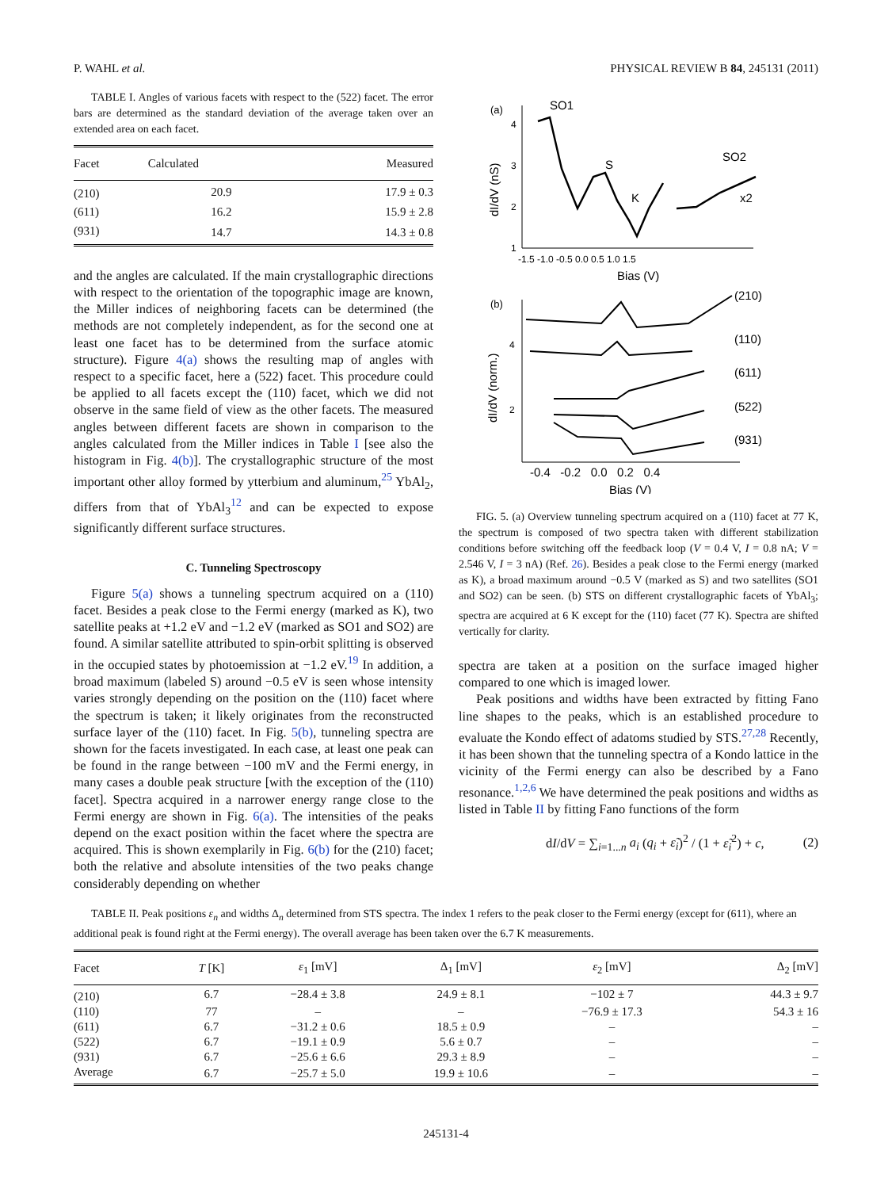P. WAHL et al. PHYSICAL REVIEW B 84, 245131 (2011)
TABLE I. Angles of various facets with respect to the (522) facet. The error bars are determined as the standard deviation of the average taken over an extended area on each facet.
| Facet | Calculated | Measured |
| --- | --- | --- |
| (210) | 20.9 | 17.9 ± 0.3 |
| (611) | 16.2 | 15.9 ± 2.8 |
| (931) | 14.7 | 14.3 ± 0.8 |
and the angles are calculated. If the main crystallographic directions with respect to the orientation of the topographic image are known, the Miller indices of neighboring facets can be determined (the methods are not completely independent, as for the second one at least one facet has to be determined from the surface atomic structure). Figure 4(a) shows the resulting map of angles with respect to a specific facet, here a (522) facet. This procedure could be applied to all facets except the (110) facet, which we did not observe in the same field of view as the other facets. The measured angles between different facets are shown in comparison to the angles calculated from the Miller indices in Table I [see also the histogram in Fig. 4(b)]. The crystallographic structure of the most important other alloy formed by ytterbium and aluminum,<sup>25</sup> YbAl<sub>2</sub>, differs from that of YbAl<sub>3</sub><sup>12</sup> and can be expected to expose significantly different surface structures.
C. Tunneling Spectroscopy
Figure 5(a) shows a tunneling spectrum acquired on a (110) facet. Besides a peak close to the Fermi energy (marked as K), two satellite peaks at +1.2 eV and −1.2 eV (marked as SO1 and SO2) are found. A similar satellite attributed to spin-orbit splitting is observed in the occupied states by photoemission at −1.2 eV.<sup>19</sup> In addition, a broad maximum (labeled S) around −0.5 eV is seen whose intensity varies strongly depending on the position on the (110) facet where the spectrum is taken; it likely originates from the reconstructed surface layer of the (110) facet. In Fig. 5(b), tunneling spectra are shown for the facets investigated. In each case, at least one peak can be found in the range between −100 mV and the Fermi energy, in many cases a double peak structure [with the exception of the (110) facet]. Spectra acquired in a narrower energy range close to the Fermi energy are shown in Fig. 6(a). The intensities of the peaks depend on the exact position within the facet where the spectra are acquired. This is shown exemplarily in Fig. 6(b) for the (210) facet; both the relative and absolute intensities of the two peaks change considerably depending on whether
(a)
SO1
S
K
SO2
x2
4
3
2
1
-1.5 -1.0 -0.5 0.0 0.5 1.0 1.5
Bias (V)
dI/dV (nS)
(b)
4
2
-0.4 -0.2 0.0 0.2 0.4
Bias (V)
dI/dV (norm.)
(210)
(110)
(611)
(522)
(931)
FIG. 5. (a) Overview tunneling spectrum acquired on a (110) facet at 77 K, the spectrum is composed of two spectra taken with different stabilization conditions before switching off the feedback loop (V = 0.4 V, I = 0.8 nA; V = 2.546 V, I = 3 nA) (Ref. 26). Besides a peak close to the Fermi energy (marked as K), a broad maximum around −0.5 V (marked as S) and two satellites (SO1 and SO2) can be seen. (b) STS on different crystallographic facets of YbAl<sub>3</sub>; spectra are acquired at 6 K except for the (110) facet (77 K). Spectra are shifted vertically for clarity.
spectra are taken at a position on the surface imaged higher compared to one which is imaged lower.
Peak positions and widths have been extracted by fitting Fano line shapes to the peaks, which is an established procedure to evaluate the Kondo effect of adatoms studied by STS.<sup>27,28</sup> Recently, it has been shown that the tunneling spectra of a Kondo lattice in the vicinity of the Fermi energy can also be described by a Fano resonance.<sup>1,2,6</sup> We have determined the peak positions and widths as listed in Table II by fitting Fano functions of the form
dI/dV = ∑<sub>i=1...n</sub> a<sub>i</sub> (q<sub>i</sub> + ε̃<sub>i</sub>)<sup>2</sup> / (1 + ε̃<sub>i</sub><sup>2</sup>) + c, (2)
TABLE II. Peak positions ε<sub>n</sub> and widths Δ<sub>n</sub> determined from STS spectra. The index 1 refers to the peak closer to the Fermi energy (except for (611), where an additional peak is found right at the Fermi energy). The overall average has been taken over the 6.7 K measurements.
| Facet | T [K] | ε<sub>1</sub> [mV] | Δ<sub>1</sub> [mV] | ε<sub>2</sub> [mV] | Δ<sub>2</sub> [mV] |
| --- | --- | --- | --- | --- | --- |
| (210) | 6.7 | −28.4 ± 3.8 | 24.9 ± 8.1 | −102 ± 7 | 44.3 ± 9.7 |
| (110) | 77 | – | – | −76.9 ± 17.3 | 54.3 ± 16 |
| (611) | 6.7 | −31.2 ± 0.6 | 18.5 ± 0.9 | – | – |
| (522) | 6.7 | −19.1 ± 0.9 | 5.6 ± 0.7 | – | – |
| (931) | 6.7 | −25.6 ± 6.6 | 29.3 ± 8.9 | – | – |
| Average | 6.7 | −25.7 ± 5.0 | 19.9 ± 10.6 | – | – |
245131-4